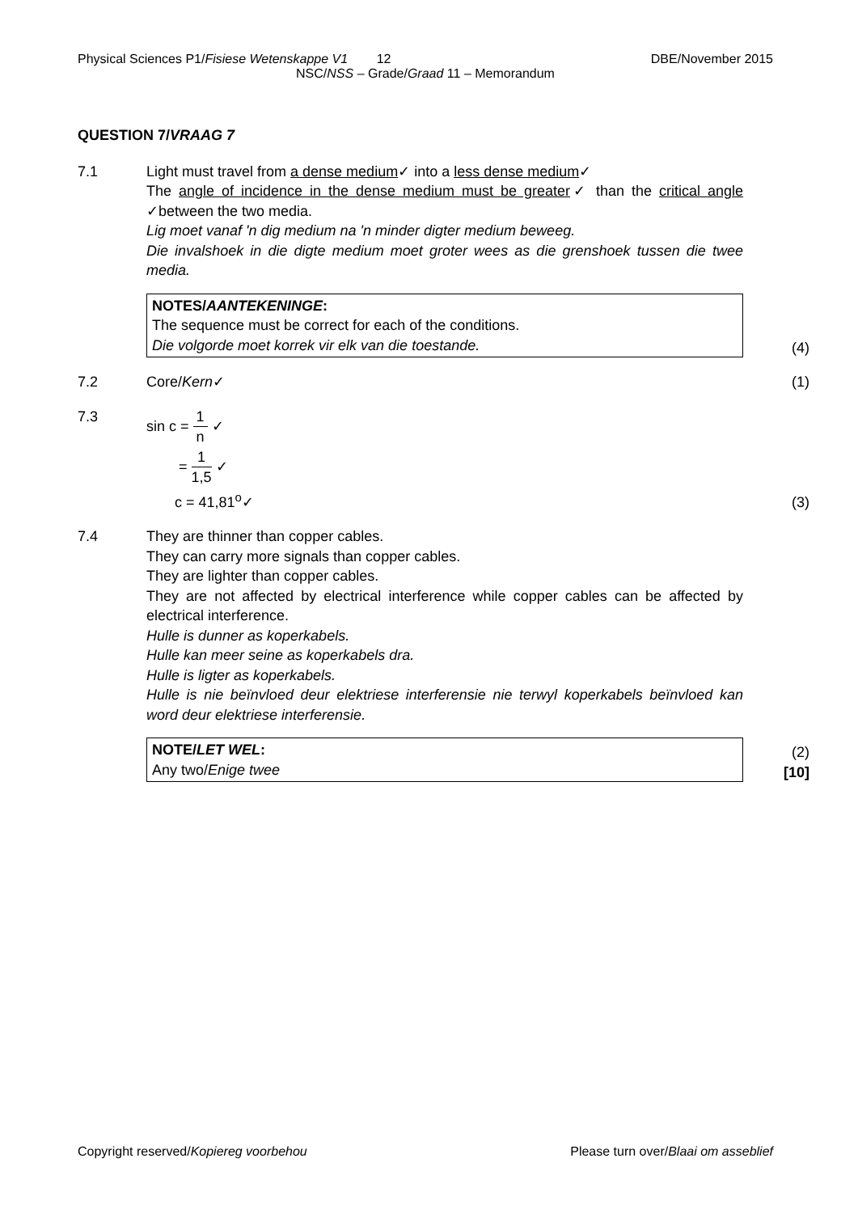Physical Sciences P1/Fisiese Wetenskappe V1 12 DBE/November 2015
NSC/NSS – Grade/Graad 11 – Memorandum
QUESTION 7/VRAAG 7
7.1 Light must travel from a dense medium✓ into a less dense medium✓
The angle of incidence in the dense medium must be greater✓ than the critical angle ✓between the two media.
Lig moet vanaf 'n dig medium na 'n minder digter medium beweeg.
Die invalshoek in die digte medium moet groter wees as die grenshoek tussen die twee media.
NOTES/AANTEKENINGE:
The sequence must be correct for each of the conditions.
Die volgorde moet korrek vir elk van die toestande.
(4)
7.2 Core/Kern✓ (1)
7.3 sin c = 1 n ✓
= 1 1,5 ✓
c = 41,81<sup>o</sup>✓
(3)
7.4 They are thinner than copper cables.
They can carry more signals than copper cables.
They are lighter than copper cables.
They are not affected by electrical interference while copper cables can be affected by electrical interference.
Hulle is dunner as koperkabels.
Hulle kan meer seine as koperkabels dra.
Hulle is ligter as koperkabels.
Hulle is nie beïnvloed deur elektriese interferensie nie terwyl koperkabels beïnvloed kan word deur elektriese interferensie.
NOTE/LET WEL:
Any two/Enige twee
(2)
[10]
Copyright reserved/Kopiereg voorbehou Please turn over/Blaai om asseblief